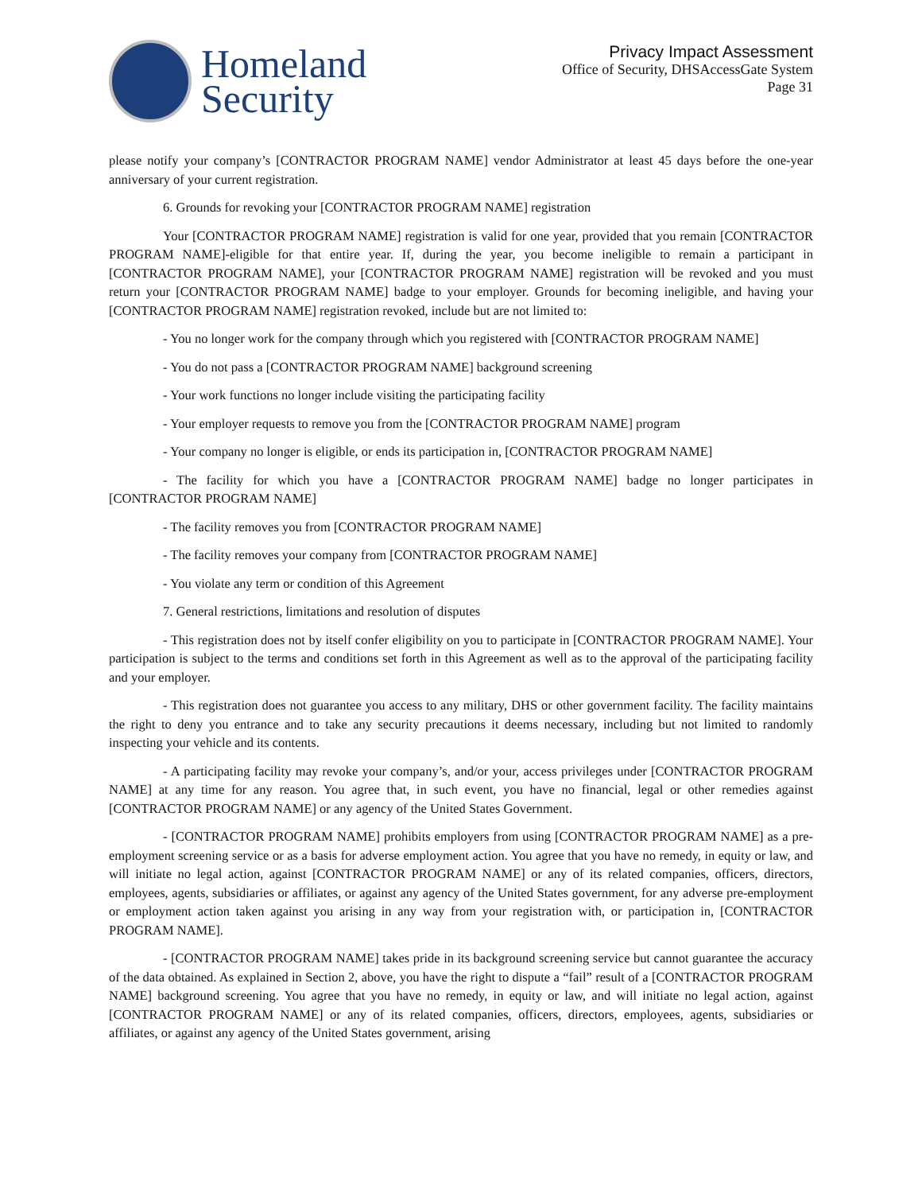Homeland
Security
Privacy Impact Assessment
Office of Security, DHSAccessGate System
Page 31
please notify your company’s [CONTRACTOR PROGRAM NAME] vendor Administrator at least 45 days before the one-year anniversary of your current registration.
6. Grounds for revoking your [CONTRACTOR PROGRAM NAME] registration
Your [CONTRACTOR PROGRAM NAME] registration is valid for one year, provided that you remain [CONTRACTOR PROGRAM NAME]-eligible for that entire year. If, during the year, you become ineligible to remain a participant in [CONTRACTOR PROGRAM NAME], your [CONTRACTOR PROGRAM NAME] registration will be revoked and you must return your [CONTRACTOR PROGRAM NAME] badge to your employer. Grounds for becoming ineligible, and having your [CONTRACTOR PROGRAM NAME] registration revoked, include but are not limited to:
- You no longer work for the company through which you registered with [CONTRACTOR PROGRAM NAME]
- You do not pass a [CONTRACTOR PROGRAM NAME] background screening
- Your work functions no longer include visiting the participating facility
- Your employer requests to remove you from the [CONTRACTOR PROGRAM NAME] program
- Your company no longer is eligible, or ends its participation in, [CONTRACTOR PROGRAM NAME]
- The facility for which you have a [CONTRACTOR PROGRAM NAME] badge no longer participates in [CONTRACTOR PROGRAM NAME]
- The facility removes you from [CONTRACTOR PROGRAM NAME]
- The facility removes your company from [CONTRACTOR PROGRAM NAME]
- You violate any term or condition of this Agreement
7. General restrictions, limitations and resolution of disputes
- This registration does not by itself confer eligibility on you to participate in [CONTRACTOR PROGRAM NAME]. Your participation is subject to the terms and conditions set forth in this Agreement as well as to the approval of the participating facility and your employer.
- This registration does not guarantee you access to any military, DHS or other government facility. The facility maintains the right to deny you entrance and to take any security precautions it deems necessary, including but not limited to randomly inspecting your vehicle and its contents.
- A participating facility may revoke your company’s, and/or your, access privileges under [CONTRACTOR PROGRAM NAME] at any time for any reason. You agree that, in such event, you have no financial, legal or other remedies against [CONTRACTOR PROGRAM NAME] or any agency of the United States Government.
- [CONTRACTOR PROGRAM NAME] prohibits employers from using [CONTRACTOR PROGRAM NAME] as a pre-employment screening service or as a basis for adverse employment action. You agree that you have no remedy, in equity or law, and will initiate no legal action, against [CONTRACTOR PROGRAM NAME] or any of its related companies, officers, directors, employees, agents, subsidiaries or affiliates, or against any agency of the United States government, for any adverse pre-employment or employment action taken against you arising in any way from your registration with, or participation in, [CONTRACTOR PROGRAM NAME].
- [CONTRACTOR PROGRAM NAME] takes pride in its background screening service but cannot guarantee the accuracy of the data obtained. As explained in Section 2, above, you have the right to dispute a “fail” result of a [CONTRACTOR PROGRAM NAME] background screening. You agree that you have no remedy, in equity or law, and will initiate no legal action, against [CONTRACTOR PROGRAM NAME] or any of its related companies, officers, directors, employees, agents, subsidiaries or affiliates, or against any agency of the United States government, arising